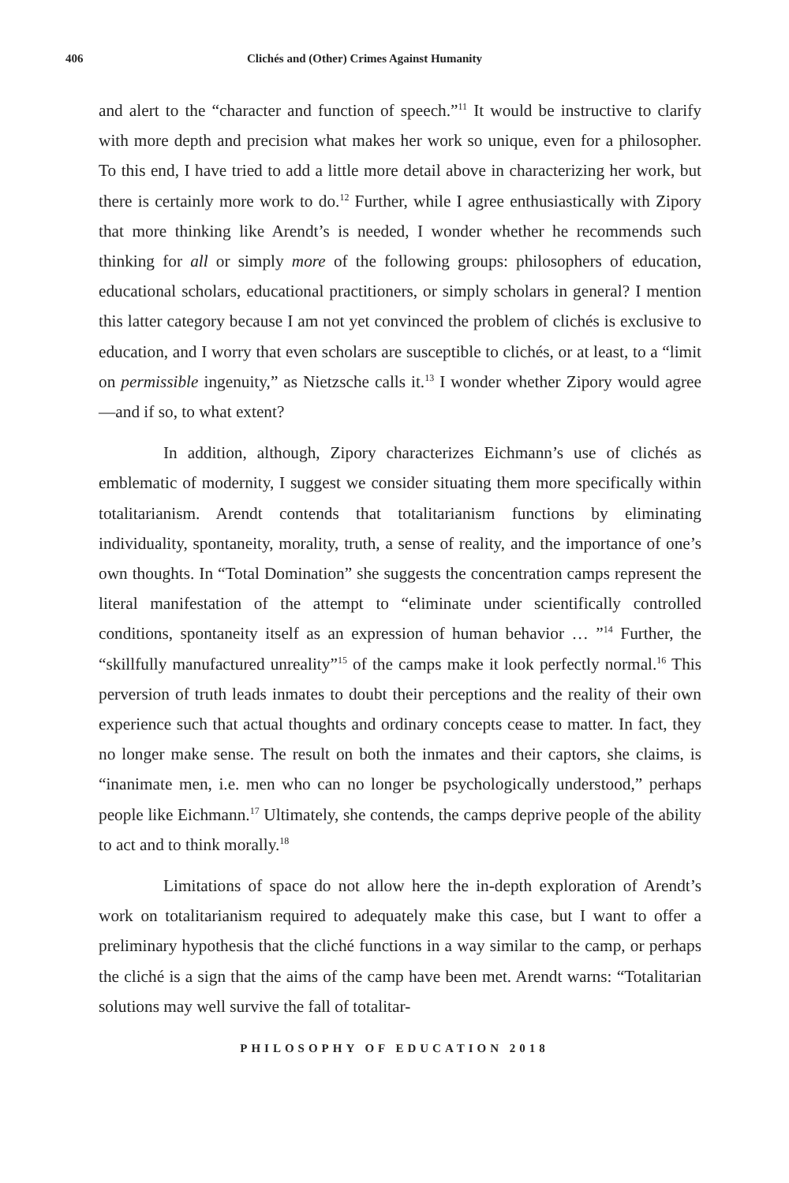406 Clichés and (Other) Crimes Against Humanity
and alert to the “character and function of speech.”<sup>11</sup> It would be instructive to clarify with more depth and precision what makes her work so unique, even for a philosopher. To this end, I have tried to add a little more detail above in characterizing her work, but there is certainly more work to do.<sup>12</sup> Further, while I agree enthusiastically with Zipory that more thinking like Arendt’s is needed, I wonder whether he recommends such thinking for all or simply more of the following groups: philosophers of education, educational scholars, educational practitioners, or simply scholars in general? I mention this latter category because I am not yet convinced the problem of clichés is exclusive to education, and I worry that even scholars are susceptible to clichés, or at least, to a “limit on permissible ingenuity,” as Nietzsche calls it.<sup>13</sup> I wonder whether Zipory would agree—and if so, to what extent?
In addition, although, Zipory characterizes Eichmann’s use of clichés as emblematic of modernity, I suggest we consider situating them more specifically within totalitarianism. Arendt contends that totalitarianism functions by eliminating individuality, spontaneity, morality, truth, a sense of reality, and the importance of one’s own thoughts. In “Total Domination” she suggests the concentration camps represent the literal manifestation of the attempt to “eliminate under scientifically controlled conditions, spontaneity itself as an expression of human behavior … ”<sup>14</sup> Further, the “skillfully manufactured unreality”<sup>15</sup> of the camps make it look perfectly normal.<sup>16</sup> This perversion of truth leads inmates to doubt their perceptions and the reality of their own experience such that actual thoughts and ordinary concepts cease to matter. In fact, they no longer make sense. The result on both the inmates and their captors, she claims, is “inanimate men, i.e. men who can no longer be psychologically understood,” perhaps people like Eichmann.<sup>17</sup> Ultimately, she contends, the camps deprive people of the ability to act and to think morally.<sup>18</sup>
Limitations of space do not allow here the in-depth exploration of Arendt’s work on totalitarianism required to adequately make this case, but I want to offer a preliminary hypothesis that the cliché functions in a way similar to the camp, or perhaps the cliché is a sign that the aims of the camp have been met. Arendt warns: “Totalitarian solutions may well survive the fall of totalitar-
PHILOSOPHY OF EDUCATION 2018